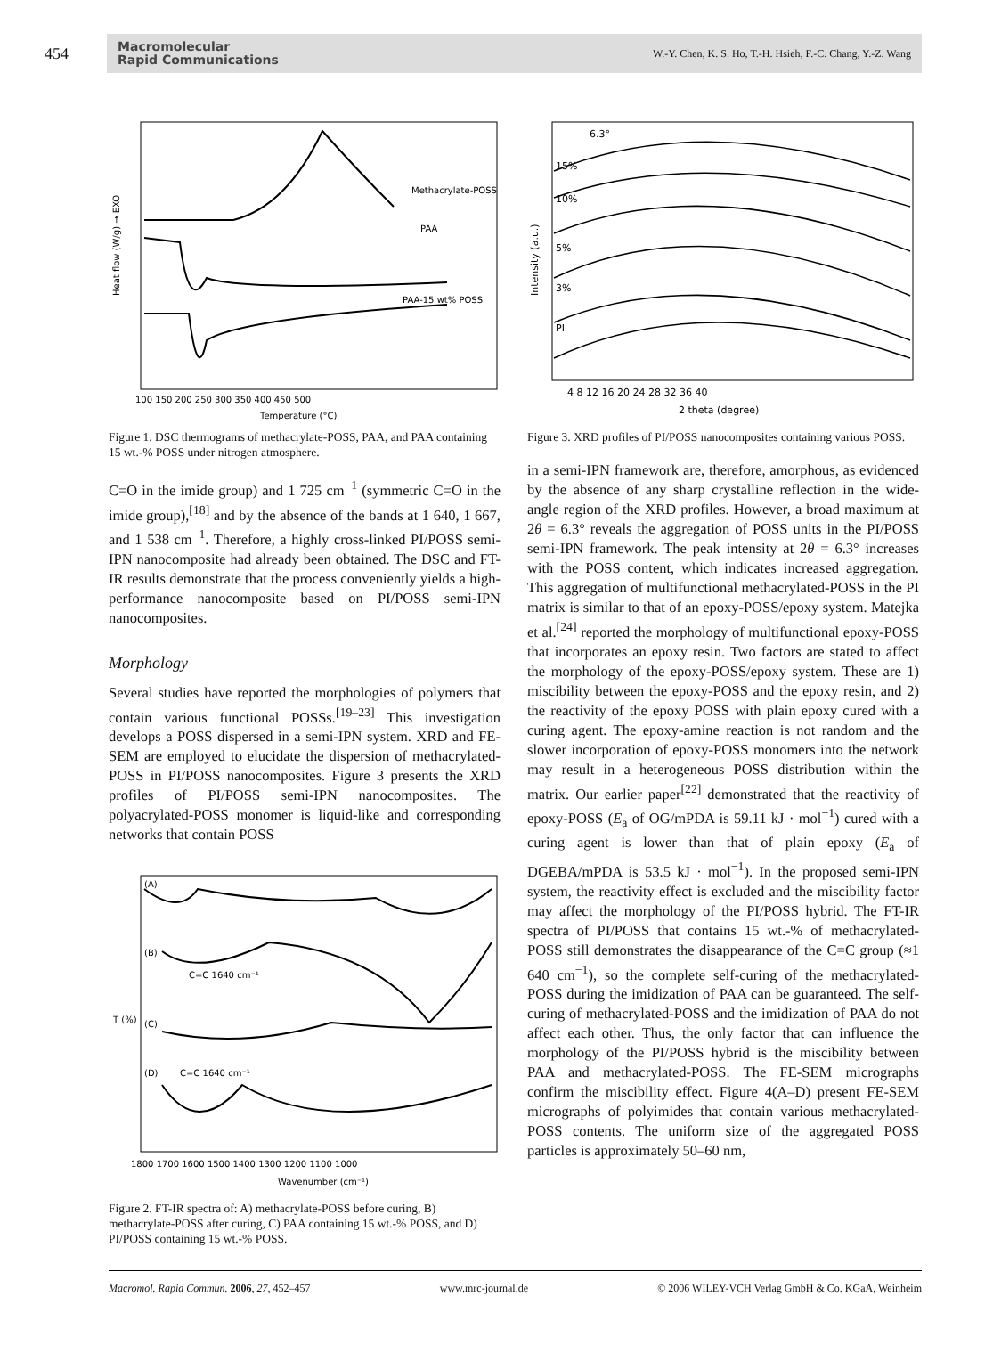454
Macromolecular
Rapid Communications
W.-Y. Chen, K. S. Ho, T.-H. Hsieh, F.-C. Chang, Y.-Z. Wang
Methacrylate-POSS
PAA
PAA-15 wt% POSS
100 150 200 250 300 350 400 450 500
Temperature (°C)
Heat flow (W/g) → EXO
Figure 1. DSC thermograms of methacrylate-POSS, PAA, and PAA containing 15 wt.-% POSS under nitrogen atmosphere.
C=O in the imide group) and 1 725 cm<sup>−1</sup> (symmetric C=O in the imide group),<sup>[18]</sup> and by the absence of the bands at 1 640, 1 667, and 1 538 cm<sup>−1</sup>. Therefore, a highly cross-linked PI/POSS semi-IPN nanocomposite had already been obtained. The DSC and FT-IR results demonstrate that the process conveniently yields a high-performance nanocomposite based on PI/POSS semi-IPN nanocomposites.
Morphology
Several studies have reported the morphologies of polymers that contain various functional POSSs.<sup>[19–23]</sup> This investigation develops a POSS dispersed in a semi-IPN system. XRD and FE-SEM are employed to elucidate the dispersion of methacrylated-POSS in PI/POSS nanocomposites. Figure 3 presents the XRD profiles of PI/POSS semi-IPN nanocomposites. The polyacrylated-POSS monomer is liquid-like and corresponding networks that contain POSS
(A)
(B)
(C)
(D)
C=C 1640 cm⁻¹
C=C 1640 cm⁻¹
1800 1700 1600 1500 1400 1300 1200 1100 1000
Wavenumber (cm⁻¹)
T (%)
Figure 2. FT-IR spectra of: A) methacrylate-POSS before curing, B) methacrylate-POSS after curing, C) PAA containing 15 wt.-% POSS, and D) PI/POSS containing 15 wt.-% POSS.
6.3°
15%
10%
5%
3%
PI
4 8 12 16 20 24 28 32 36 40
2 theta (degree)
Intensity (a.u.)
Figure 3. XRD profiles of PI/POSS nanocomposites containing various POSS.
in a semi-IPN framework are, therefore, amorphous, as evidenced by the absence of any sharp crystalline reflection in the wide-angle region of the XRD profiles. However, a broad maximum at 2θ = 6.3° reveals the aggregation of POSS units in the PI/POSS semi-IPN framework. The peak intensity at 2θ = 6.3° increases with the POSS content, which indicates increased aggregation. This aggregation of multifunctional methacrylated-POSS in the PI matrix is similar to that of an epoxy-POSS/epoxy system. Matejka et al.<sup>[24]</sup> reported the morphology of multifunctional epoxy-POSS that incorporates an epoxy resin. Two factors are stated to affect the morphology of the epoxy-POSS/epoxy system. These are 1) miscibility between the epoxy-POSS and the epoxy resin, and 2) the reactivity of the epoxy POSS with plain epoxy cured with a curing agent. The epoxy-amine reaction is not random and the slower incorporation of epoxy-POSS monomers into the network may result in a heterogeneous POSS distribution within the matrix. Our earlier paper<sup>[22]</sup> demonstrated that the reactivity of epoxy-POSS (E<sub>a</sub> of OG/mPDA is 59.11 kJ · mol<sup>−1</sup>) cured with a curing agent is lower than that of plain epoxy (E<sub>a</sub> of DGEBA/mPDA is 53.5 kJ · mol<sup>−1</sup>). In the proposed semi-IPN system, the reactivity effect is excluded and the miscibility factor may affect the morphology of the PI/POSS hybrid. The FT-IR spectra of PI/POSS that contains 15 wt.-% of methacrylated-POSS still demonstrates the disappearance of the C=C group (≈1 640 cm<sup>−1</sup>), so the complete self-curing of the methacrylated-POSS during the imidization of PAA can be guaranteed. The self-curing of methacrylated-POSS and the imidization of PAA do not affect each other. Thus, the only factor that can influence the morphology of the PI/POSS hybrid is the miscibility between PAA and methacrylated-POSS. The FE-SEM micrographs confirm the miscibility effect. Figure 4(A–D) present FE-SEM micrographs of polyimides that contain various methacrylated-POSS contents. The uniform size of the aggregated POSS particles is approximately 50–60 nm,
Macromol. Rapid Commun. 2006, 27, 452–457 www.mrc-journal.de © 2006 WILEY-VCH Verlag GmbH & Co. KGaA, Weinheim